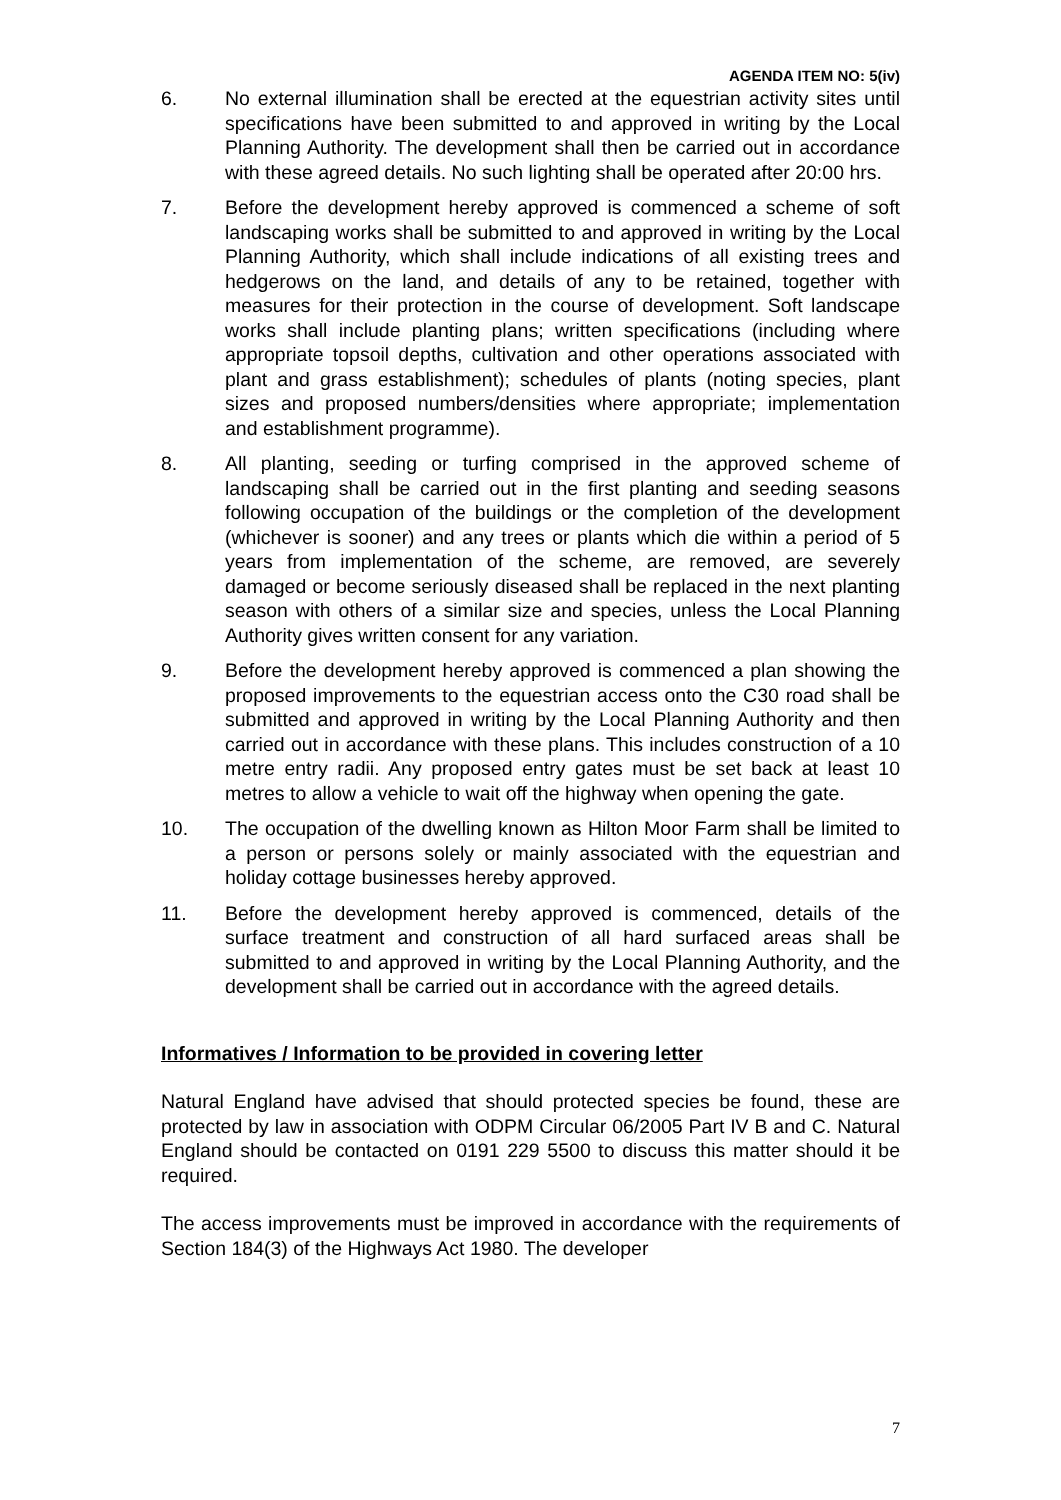AGENDA ITEM NO: 5(iv)
6. No external illumination shall be erected at the equestrian activity sites until specifications have been submitted to and approved in writing by the Local Planning Authority. The development shall then be carried out in accordance with these agreed details. No such lighting shall be operated after 20:00 hrs.
7. Before the development hereby approved is commenced a scheme of soft landscaping works shall be submitted to and approved in writing by the Local Planning Authority, which shall include indications of all existing trees and hedgerows on the land, and details of any to be retained, together with measures for their protection in the course of development. Soft landscape works shall include planting plans; written specifications (including where appropriate topsoil depths, cultivation and other operations associated with plant and grass establishment); schedules of plants (noting species, plant sizes and proposed numbers/densities where appropriate; implementation and establishment programme).
8. All planting, seeding or turfing comprised in the approved scheme of landscaping shall be carried out in the first planting and seeding seasons following occupation of the buildings or the completion of the development (whichever is sooner) and any trees or plants which die within a period of 5 years from implementation of the scheme, are removed, are severely damaged or become seriously diseased shall be replaced in the next planting season with others of a similar size and species, unless the Local Planning Authority gives written consent for any variation.
9. Before the development hereby approved is commenced a plan showing the proposed improvements to the equestrian access onto the C30 road shall be submitted and approved in writing by the Local Planning Authority and then carried out in accordance with these plans. This includes construction of a 10 metre entry radii. Any proposed entry gates must be set back at least 10 metres to allow a vehicle to wait off the highway when opening the gate.
10. The occupation of the dwelling known as Hilton Moor Farm shall be limited to a person or persons solely or mainly associated with the equestrian and holiday cottage businesses hereby approved.
11. Before the development hereby approved is commenced, details of the surface treatment and construction of all hard surfaced areas shall be submitted to and approved in writing by the Local Planning Authority, and the development shall be carried out in accordance with the agreed details.
Informatives / Information to be provided in covering letter
Natural England have advised that should protected species be found, these are protected by law in association with ODPM Circular 06/2005 Part IV B and C. Natural England should be contacted on 0191 229 5500 to discuss this matter should it be required.
The access improvements must be improved in accordance with the requirements of Section 184(3) of the Highways Act 1980. The developer
7